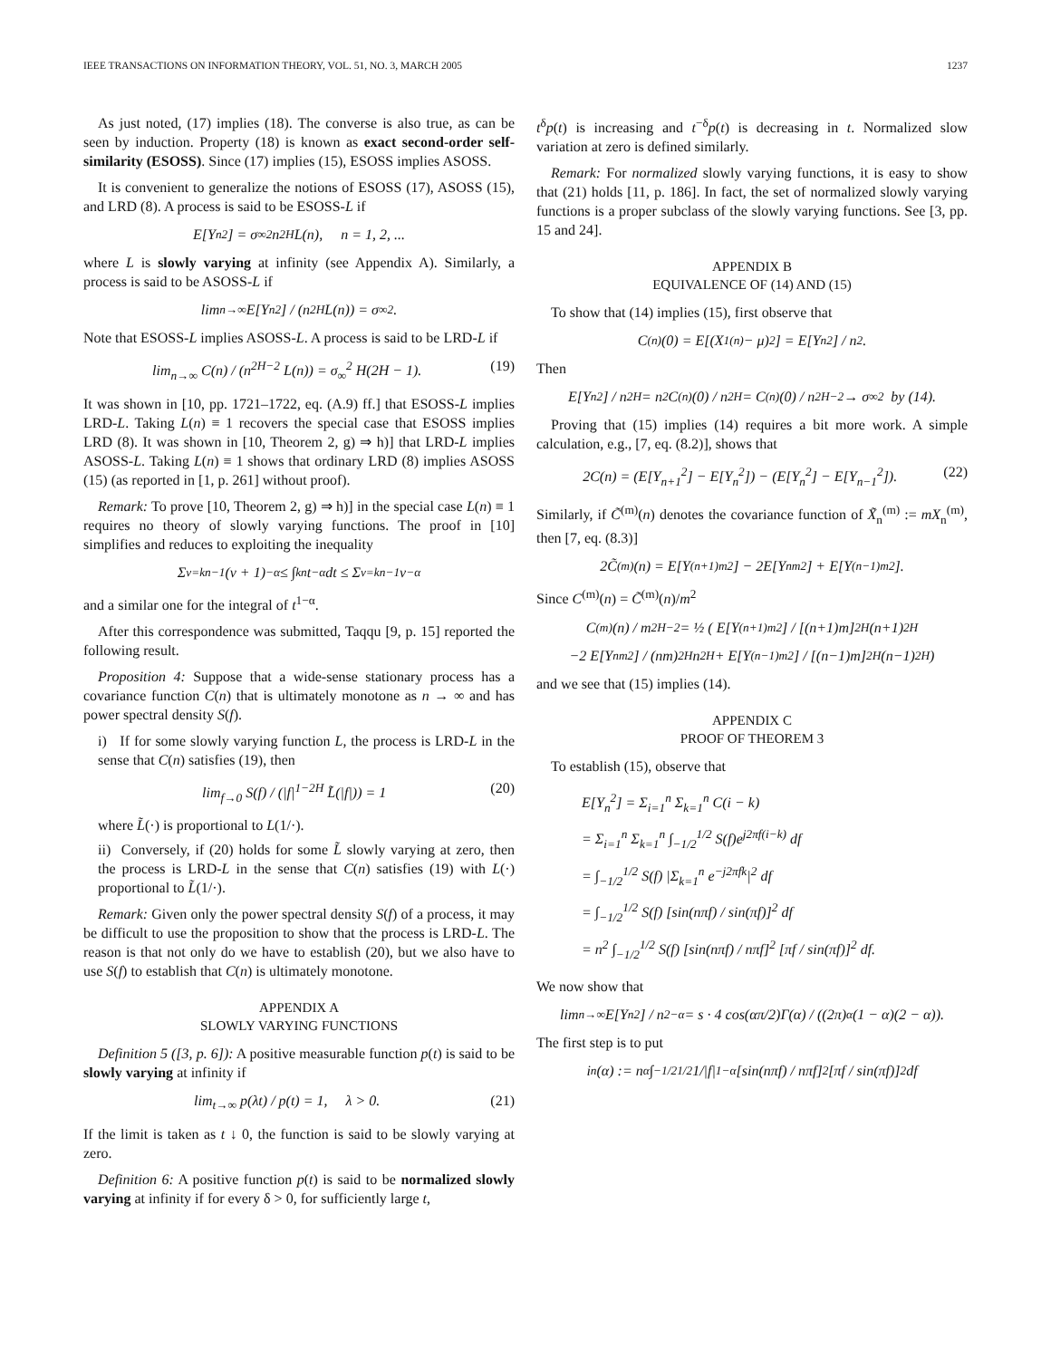IEEE TRANSACTIONS ON INFORMATION THEORY, VOL. 51, NO. 3, MARCH 2005 1237
As just noted, (17) implies (18). The converse is also true, as can be seen by induction. Property (18) is known as exact second-order self-similarity (ESOSS). Since (17) implies (15), ESOSS implies ASOSS.
It is convenient to generalize the notions of ESOSS (17), ASOSS (15), and LRD (8). A process is said to be ESOSS-L if
E[Y<sub>n</sub><sup>2</sup>] = σ<sub>∞</sub><sup>2</sup> n<sup>2H</sup> L(n), n = 1, 2, ...
where L is slowly varying at infinity (see Appendix A). Similarly, a process is said to be ASOSS-L if
lim<sub>n→∞</sub> E[Y<sub>n</sub><sup>2</sup>] / (n<sup>2H</sup> L(n)) = σ<sub>∞</sub><sup>2</sup>.
Note that ESOSS-L implies ASOSS-L. A process is said to be LRD-L if
lim<sub>n→∞</sub> C(n) / (n<sup>2H−2</sup> L(n)) = σ<sub>∞</sub><sup>2</sup> H(2H − 1). (19)
It was shown in [10, pp. 1721–1722, eq. (A.9) ff.] that ESOSS-L implies LRD-L. Taking L(n) ≡ 1 recovers the special case that ESOSS implies LRD (8). It was shown in [10, Theorem 2, g) ⇒ h)] that LRD-L implies ASOSS-L. Taking L(n) ≡ 1 shows that ordinary LRD (8) implies ASOSS (15) (as reported in [1, p. 261] without proof).
Remark: To prove [10, Theorem 2, g) ⇒ h)] in the special case L(n) ≡ 1 requires no theory of slowly varying functions. The proof in [10] simplifies and reduces to exploiting the inequality
Σ<sub>ν=k</sub><sup>n−1</sup> (ν + 1)<sup>−α</sup> ≤ ∫<sub>k</sub><sup>n</sup> t<sup>−α</sup> dt ≤ Σ<sub>ν=k</sub><sup>n−1</sup> ν<sup>−α</sup>
and a similar one for the integral of t<sup>1−α</sup>.
After this correspondence was submitted, Taqqu [9, p. 15] reported the following result.
Proposition 4: Suppose that a wide-sense stationary process has a covariance function C(n) that is ultimately monotone as n → ∞ and has power spectral density S(f).
i) If for some slowly varying function L, the process is LRD-L in the sense that C(n) satisfies (19), then
lim<sub>f→0</sub> S(f) / (|f|<sup>1−2H</sup> L̃(|f|)) = 1 (20)
where L̃(·) is proportional to L(1/·).
ii) Conversely, if (20) holds for some L̃ slowly varying at zero, then the process is LRD-L in the sense that C(n) satisfies (19) with L(·) proportional to L̃(1/·).
Remark: Given only the power spectral density S(f) of a process, it may be difficult to use the proposition to show that the process is LRD-L. The reason is that not only do we have to establish (20), but we also have to use S(f) to establish that C(n) is ultimately monotone.
APPENDIX A
SLOWLY VARYING FUNCTIONS
Definition 5 ([3, p. 6]): A positive measurable function p(t) is said to be slowly varying at infinity if
lim<sub>t→∞</sub> p(λt) / p(t) = 1, λ > 0. (21)
If the limit is taken as t ↓ 0, the function is said to be slowly varying at zero.
Definition 6: A positive function p(t) is said to be normalized slowly varying at infinity if for every δ > 0, for sufficiently large t,
t<sup>δ</sup>p(t) is increasing and t<sup>−δ</sup>p(t) is decreasing in t. Normalized slow variation at zero is defined similarly.
Remark: For normalized slowly varying functions, it is easy to show that (21) holds [11, p. 186]. In fact, the set of normalized slowly varying functions is a proper subclass of the slowly varying functions. See [3, pp. 15 and 24].
APPENDIX B
EQUIVALENCE OF (14) AND (15)
To show that (14) implies (15), first observe that
C<sup>(n)</sup>(0) = E[(X<sub>1</sub><sup>(n)</sup> − μ)<sup>2</sup>] = E[Y<sub>n</sub><sup>2</sup>] / n<sup>2</sup>.
Then
E[Y<sub>n</sub><sup>2</sup>] / n<sup>2H</sup> = n<sup>2</sup>C<sup>(n)</sup>(0) / n<sup>2H</sup> = C<sup>(n)</sup>(0) / n<sup>2H−2</sup> → σ<sub>∞</sub><sup>2</sup> by (14).
Proving that (15) implies (14) requires a bit more work. A simple calculation, e.g., [7, eq. (8.2)], shows that
2C(n) = (E[Y<sub>n+1</sub><sup>2</sup>] − E[Y<sub>n</sub><sup>2</sup>]) − (E[Y<sub>n</sub><sup>2</sup>] − E[Y<sub>n−1</sub><sup>2</sup>]). (22)
Similarly, if C̃<sup>(m)</sup>(n) denotes the covariance function of X̃<sub>n</sub><sup>(m)</sup> := mX<sub>n</sub><sup>(m)</sup>, then [7, eq. (8.3)]
2C̃<sup>(m)</sup>(n) = E[Y<sub>(n+1)m</sub><sup>2</sup>] − 2E[Y<sub>nm</sub><sup>2</sup>] + E[Y<sub>(n−1)m</sub><sup>2</sup>].
Since C<sup>(m)</sup>(n) = C̃<sup>(m)</sup>(n)/m<sup>2</sup>
C<sup>(m)</sup>(n) / m<sup>2H−2</sup> = ½ ( E[Y<sub>(n+1)m</sub><sup>2</sup>] / [(n+1)m]<sup>2H</sup> (n+1)<sup>2H</sup>
−2 E[Y<sub>nm</sub><sup>2</sup>] / (nm)<sup>2H</sup> n<sup>2H</sup> + E[Y<sub>(n−1)m</sub><sup>2</sup>] / [(n−1)m]<sup>2H</sup> (n−1)<sup>2H</sup> )
and we see that (15) implies (14).
APPENDIX C
PROOF OF THEOREM 3
To establish (15), observe that
E[Y<sub>n</sub><sup>2</sup>] = Σ<sub>i=1</sub><sup>n</sup> Σ<sub>k=1</sub><sup>n</sup> C(i − k)
= Σ<sub>i=1</sub><sup>n</sup> Σ<sub>k=1</sub><sup>n</sup> ∫<sub>−1/2</sub><sup>1/2</sup> S(f)e<sup>j2πf(i−k)</sup> df
= ∫<sub>−1/2</sub><sup>1/2</sup> S(f) |Σ<sub>k=1</sub><sup>n</sup> e<sup>−j2πfk</sup>|<sup>2</sup> df
= ∫<sub>−1/2</sub><sup>1/2</sup> S(f) [sin(nπf) / sin(πf)]<sup>2</sup> df
= n<sup>2</sup> ∫<sub>−1/2</sub><sup>1/2</sup> S(f) [sin(nπf) / nπf]<sup>2</sup> [πf / sin(πf)]<sup>2</sup> df.
We now show that
lim<sub>n→∞</sub> E[Y<sub>n</sub><sup>2</sup>] / n<sup>2−α</sup> = s · 4 cos(απ/2)Γ(α) / ((2π)<sup>α</sup>(1 − α)(2 − α)).
The first step is to put
i<sub>n</sub>(α) := n<sup>α</sup> ∫<sub>−1/2</sub><sup>1/2</sup> 1/|f|<sup>1−α</sup> [sin(nπf) / nπf]<sup>2</sup> [πf / sin(πf)]<sup>2</sup> df